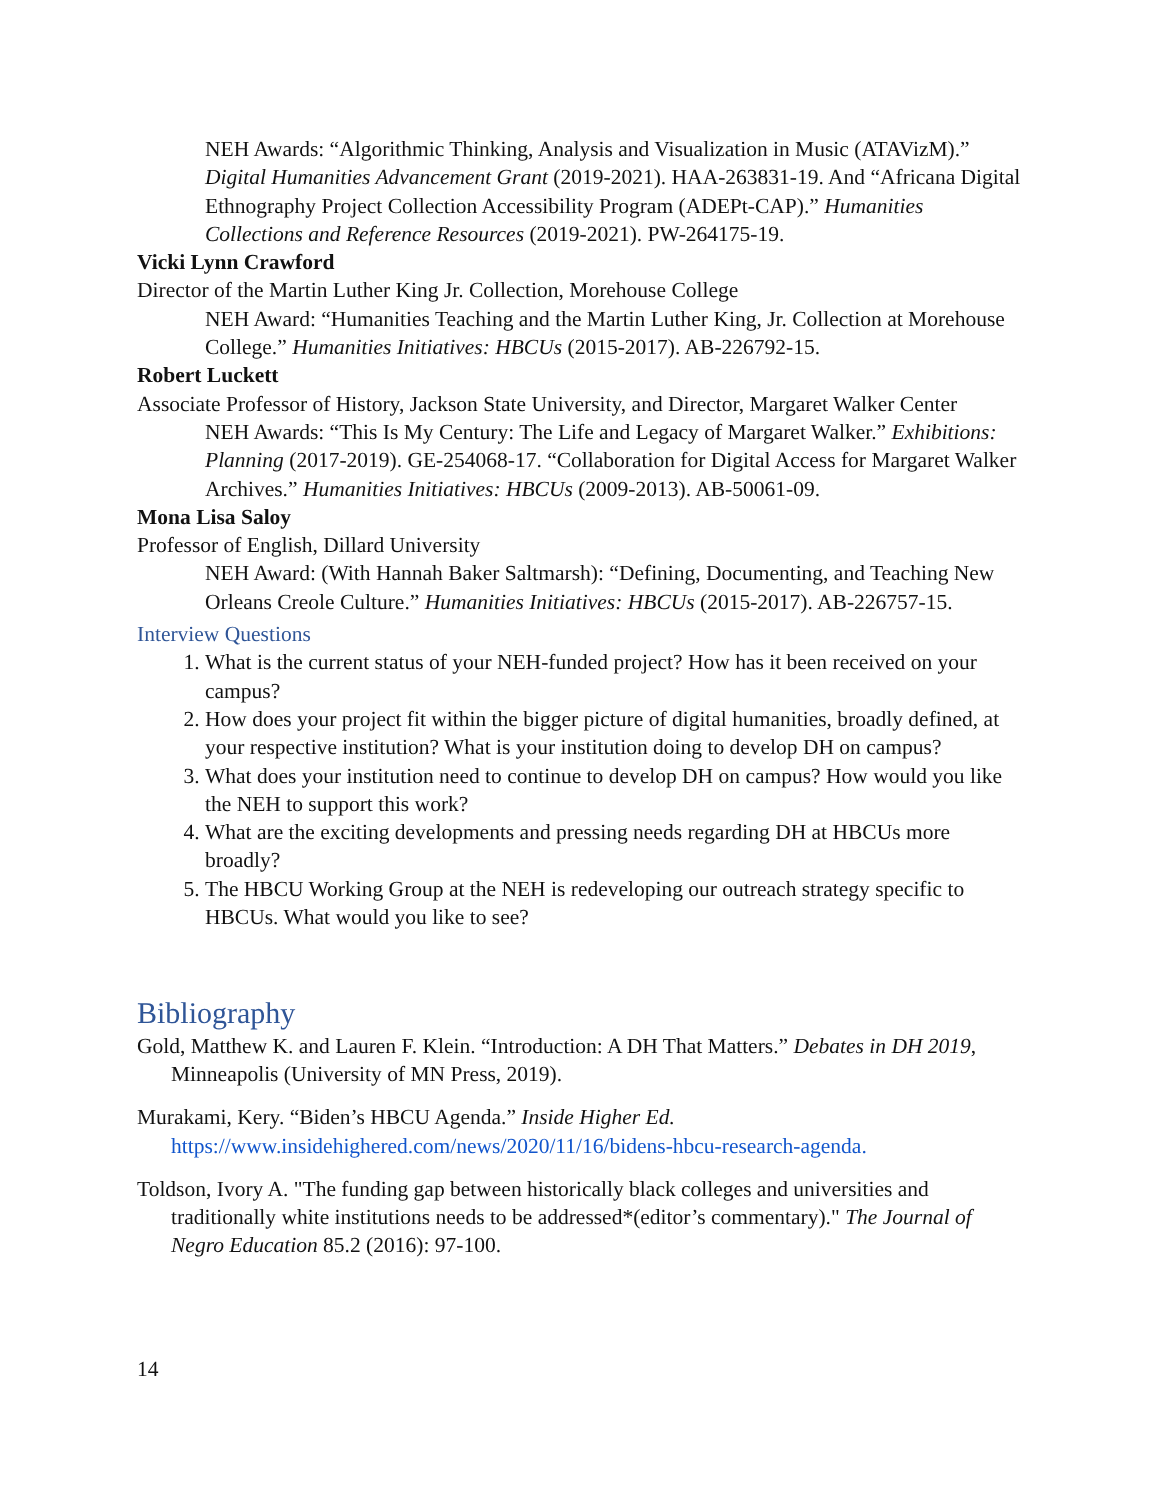NEH Awards: “Algorithmic Thinking, Analysis and Visualization in Music (ATAVizM).” Digital Humanities Advancement Grant (2019-2021). HAA-263831-19. And “Africana Digital Ethnography Project Collection Accessibility Program (ADEPt-CAP).” Humanities Collections and Reference Resources (2019-2021). PW-264175-19.
Vicki Lynn Crawford
Director of the Martin Luther King Jr. Collection, Morehouse College
NEH Award: “Humanities Teaching and the Martin Luther King, Jr. Collection at Morehouse College.” Humanities Initiatives: HBCUs (2015-2017). AB-226792-15.
Robert Luckett
Associate Professor of History, Jackson State University, and Director, Margaret Walker Center
NEH Awards: “This Is My Century: The Life and Legacy of Margaret Walker.” Exhibitions: Planning (2017-2019). GE-254068-17. “Collaboration for Digital Access for Margaret Walker Archives.” Humanities Initiatives: HBCUs (2009-2013). AB-50061-09.
Mona Lisa Saloy
Professor of English, Dillard University
NEH Award: (With Hannah Baker Saltmarsh): “Defining, Documenting, and Teaching New Orleans Creole Culture.” Humanities Initiatives: HBCUs (2015-2017). AB-226757-15.
Interview Questions
1. What is the current status of your NEH-funded project? How has it been received on your campus?
2. How does your project fit within the bigger picture of digital humanities, broadly defined, at your respective institution? What is your institution doing to develop DH on campus?
3. What does your institution need to continue to develop DH on campus? How would you like the NEH to support this work?
4. What are the exciting developments and pressing needs regarding DH at HBCUs more broadly?
5. The HBCU Working Group at the NEH is redeveloping our outreach strategy specific to HBCUs. What would you like to see?
Bibliography
Gold, Matthew K. and Lauren F. Klein. “Introduction: A DH That Matters.” Debates in DH 2019, Minneapolis (University of MN Press, 2019).
Murakami, Kery. “Biden’s HBCU Agenda.” Inside Higher Ed. https://www.insidehighered.com/news/2020/11/16/bidens-hbcu-research-agenda.
Toldson, Ivory A. "The funding gap between historically black colleges and universities and traditionally white institutions needs to be addressed*(editor’s commentary)." The Journal of Negro Education 85.2 (2016): 97-100.
14